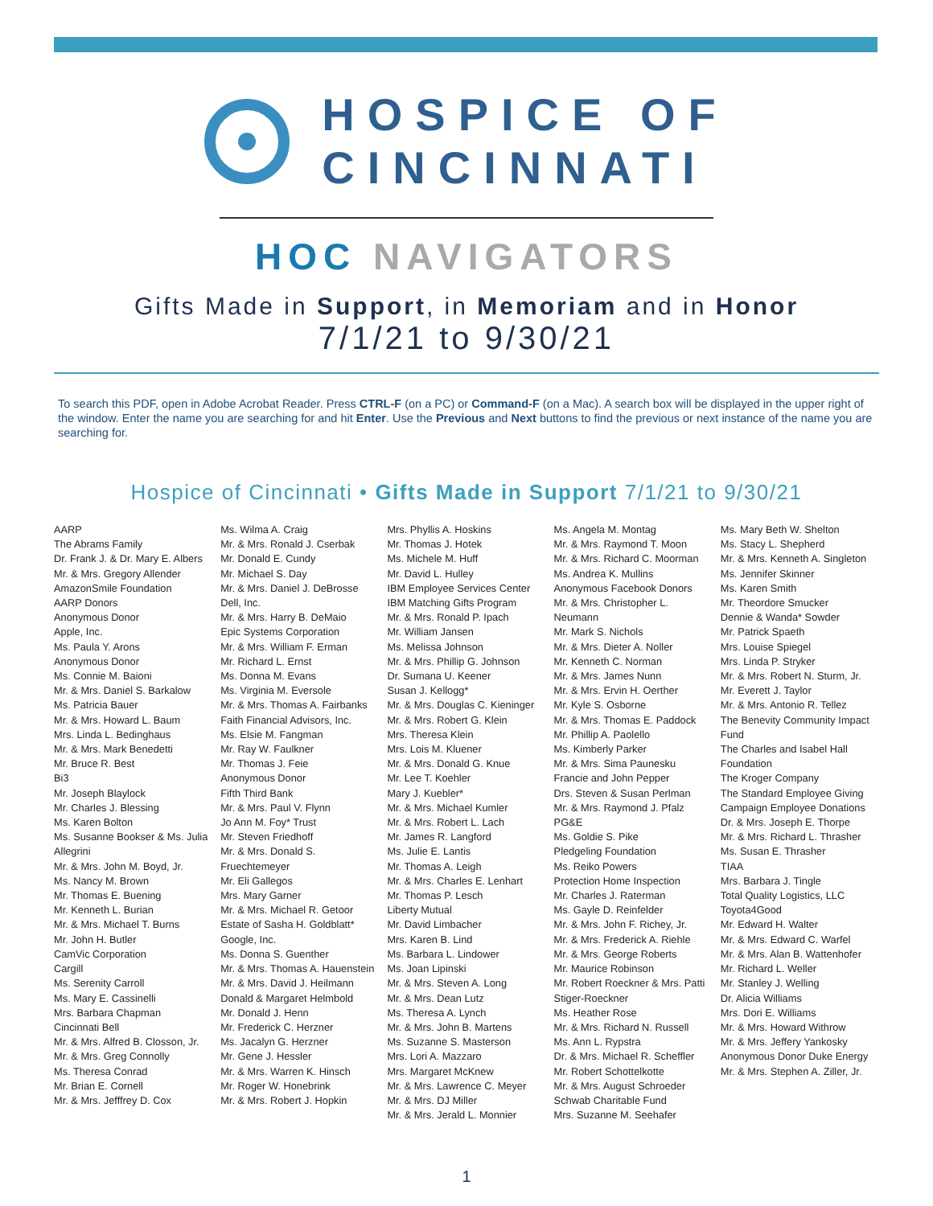HOSPICE OF
CINCINNATI
HOC NAVIGATORS
Gifts Made in Support, in Memoriam and in Honor
7/1/21 to 9/30/21
To search this PDF, open in Adobe Acrobat Reader. Press CTRL-F (on a PC) or Command-F (on a Mac). A search box will be displayed in the upper right of the window. Enter the name you are searching for and hit Enter. Use the Previous and Next buttons to find the previous or next instance of the name you are searching for.
Hospice of Cincinnati • Gifts Made in Support 7/1/21 to 9/30/21
AARP
The Abrams Family
Dr. Frank J. & Dr. Mary E. Albers
Mr. & Mrs. Gregory Allender
AmazonSmile Foundation
AARP Donors
Anonymous Donor
Apple, Inc.
Ms. Paula Y. Arons
Anonymous Donor
Ms. Connie M. Baioni
Mr. & Mrs. Daniel S. Barkalow
Ms. Patricia Bauer
Mr. & Mrs. Howard L. Baum
Mrs. Linda L. Bedinghaus
Mr. & Mrs. Mark Benedetti
Mr. Bruce R. Best
Bi3
Mr. Joseph Blaylock
Mr. Charles J. Blessing
Ms. Karen Bolton
Ms. Susanne Bookser & Ms. Julia Allegrini
Mr. & Mrs. John M. Boyd, Jr.
Ms. Nancy M. Brown
Mr. Thomas E. Buening
Mr. Kenneth L. Burian
Mr. & Mrs. Michael T. Burns
Mr. John H. Butler
CamVic Corporation
Cargill
Ms. Serenity Carroll
Ms. Mary E. Cassinelli
Mrs. Barbara Chapman
Cincinnati Bell
Mr. & Mrs. Alfred B. Closson, Jr.
Mr. & Mrs. Greg Connolly
Ms. Theresa Conrad
Mr. Brian E. Cornell
Mr. & Mrs. Jefffrey D. Cox
Ms. Wilma A. Craig
Mr. & Mrs. Ronald J. Cserbak
Mr. Donald E. Cundy
Mr. Michael S. Day
Mr. & Mrs. Daniel J. DeBrosse
Dell, Inc.
Mr. & Mrs. Harry B. DeMaio
Epic Systems Corporation
Mr. & Mrs. William F. Erman
Mr. Richard L. Ernst
Ms. Donna M. Evans
Ms. Virginia M. Eversole
Mr. & Mrs. Thomas A. Fairbanks
Faith Financial Advisors, Inc.
Ms. Elsie M. Fangman
Mr. Ray W. Faulkner
Mr. Thomas J. Feie
Anonymous Donor
Fifth Third Bank
Mr. & Mrs. Paul V. Flynn
Jo Ann M. Foy* Trust
Mr. Steven Friedhoff
Mr. & Mrs. Donald S. Fruechtemeyer
Mr. Eli Gallegos
Mrs. Mary Garner
Mr. & Mrs. Michael R. Getoor
Estate of Sasha H. Goldblatt*
Google, Inc.
Ms. Donna S. Guenther
Mr. & Mrs. Thomas A. Hauenstein
Mr. & Mrs. David J. Heilmann
Donald & Margaret Helmbold
Mr. Donald J. Henn
Mr. Frederick C. Herzner
Ms. Jacalyn G. Herzner
Mr. Gene J. Hessler
Mr. & Mrs. Warren K. Hinsch
Mr. Roger W. Honebrink
Mr. & Mrs. Robert J. Hopkin
Mrs. Phyllis A. Hoskins
Mr. Thomas J. Hotek
Ms. Michele M. Huff
Mr. David L. Hulley
IBM Employee Services Center
IBM Matching Gifts Program
Mr. & Mrs. Ronald P. Ipach
Mr. William Jansen
Ms. Melissa Johnson
Mr. & Mrs. Phillip G. Johnson
Dr. Sumana U. Keener
Susan J. Kellogg*
Mr. & Mrs. Douglas C. Kieninger
Mr. & Mrs. Robert G. Klein
Mrs. Theresa Klein
Mrs. Lois M. Kluener
Mr. & Mrs. Donald G. Knue
Mr. Lee T. Koehler
Mary J. Kuebler*
Mr. & Mrs. Michael Kumler
Mr. & Mrs. Robert L. Lach
Mr. James R. Langford
Ms. Julie E. Lantis
Mr. Thomas A. Leigh
Mr. & Mrs. Charles E. Lenhart
Mr. Thomas P. Lesch
Liberty Mutual
Mr. David Limbacher
Mrs. Karen B. Lind
Ms. Barbara L. Lindower
Ms. Joan Lipinski
Mr. & Mrs. Steven A. Long
Mr. & Mrs. Dean Lutz
Ms. Theresa A. Lynch
Mr. & Mrs. John B. Martens
Ms. Suzanne S. Masterson
Mrs. Lori A. Mazzaro
Mrs. Margaret McKnew
Mr. & Mrs. Lawrence C. Meyer
Mr. & Mrs. DJ Miller
Mr. & Mrs. Jerald L. Monnier
Ms. Angela M. Montag
Mr. & Mrs. Raymond T. Moon
Mr. & Mrs. Richard C. Moorman
Ms. Andrea K. Mullins
Anonymous Facebook Donors
Mr. & Mrs. Christopher L. Neumann
Mr. Mark S. Nichols
Mr. & Mrs. Dieter A. Noller
Mr. Kenneth C. Norman
Mr. & Mrs. James Nunn
Mr. & Mrs. Ervin H. Oerther
Mr. Kyle S. Osborne
Mr. & Mrs. Thomas E. Paddock
Mr. Phillip A. Paolello
Ms. Kimberly Parker
Mr. & Mrs. Sima Paunesku
Francie and John Pepper
Drs. Steven & Susan Perlman
Mr. & Mrs. Raymond J. Pfalz
PG&E
Ms. Goldie S. Pike
Pledgeling Foundation
Ms. Reiko Powers
Protection Home Inspection
Mr. Charles J. Raterman
Ms. Gayle D. Reinfelder
Mr. & Mrs. John F. Richey, Jr.
Mr. & Mrs. Frederick A. Riehle
Mr. & Mrs. George Roberts
Mr. Maurice Robinson
Mr. Robert Roeckner & Mrs. Patti Stiger-Roeckner
Ms. Heather Rose
Mr. & Mrs. Richard N. Russell
Ms. Ann L. Rypstra
Dr. & Mrs. Michael R. Scheffler
Mr. Robert Schottelkotte
Mr. & Mrs. August Schroeder
Schwab Charitable Fund
Mrs. Suzanne M. Seehafer
Ms. Mary Beth W. Shelton
Ms. Stacy L. Shepherd
Mr. & Mrs. Kenneth A. Singleton
Ms. Jennifer Skinner
Ms. Karen Smith
Mr. Theordore Smucker
Dennie & Wanda* Sowder
Mr. Patrick Spaeth
Mrs. Louise Spiegel
Mrs. Linda P. Stryker
Mr. & Mrs. Robert N. Sturm, Jr.
Mr. Everett J. Taylor
Mr. & Mrs. Antonio R. Tellez
The Benevity Community Impact Fund
The Charles and Isabel Hall Foundation
The Kroger Company
The Standard Employee Giving Campaign Employee Donations
Dr. & Mrs. Joseph E. Thorpe
Mr. & Mrs. Richard L. Thrasher
Ms. Susan E. Thrasher
TIAA
Mrs. Barbara J. Tingle
Total Quality Logistics, LLC
Toyota4Good
Mr. Edward H. Walter
Mr. & Mrs. Edward C. Warfel
Mr. & Mrs. Alan B. Wattenhofer
Mr. Richard L. Weller
Mr. Stanley J. Welling
Dr. Alicia Williams
Mrs. Dori E. Williams
Mr. & Mrs. Howard Withrow
Mr. & Mrs. Jeffery Yankosky
Anonymous Donor Duke Energy
Mr. & Mrs. Stephen A. Ziller, Jr.
1